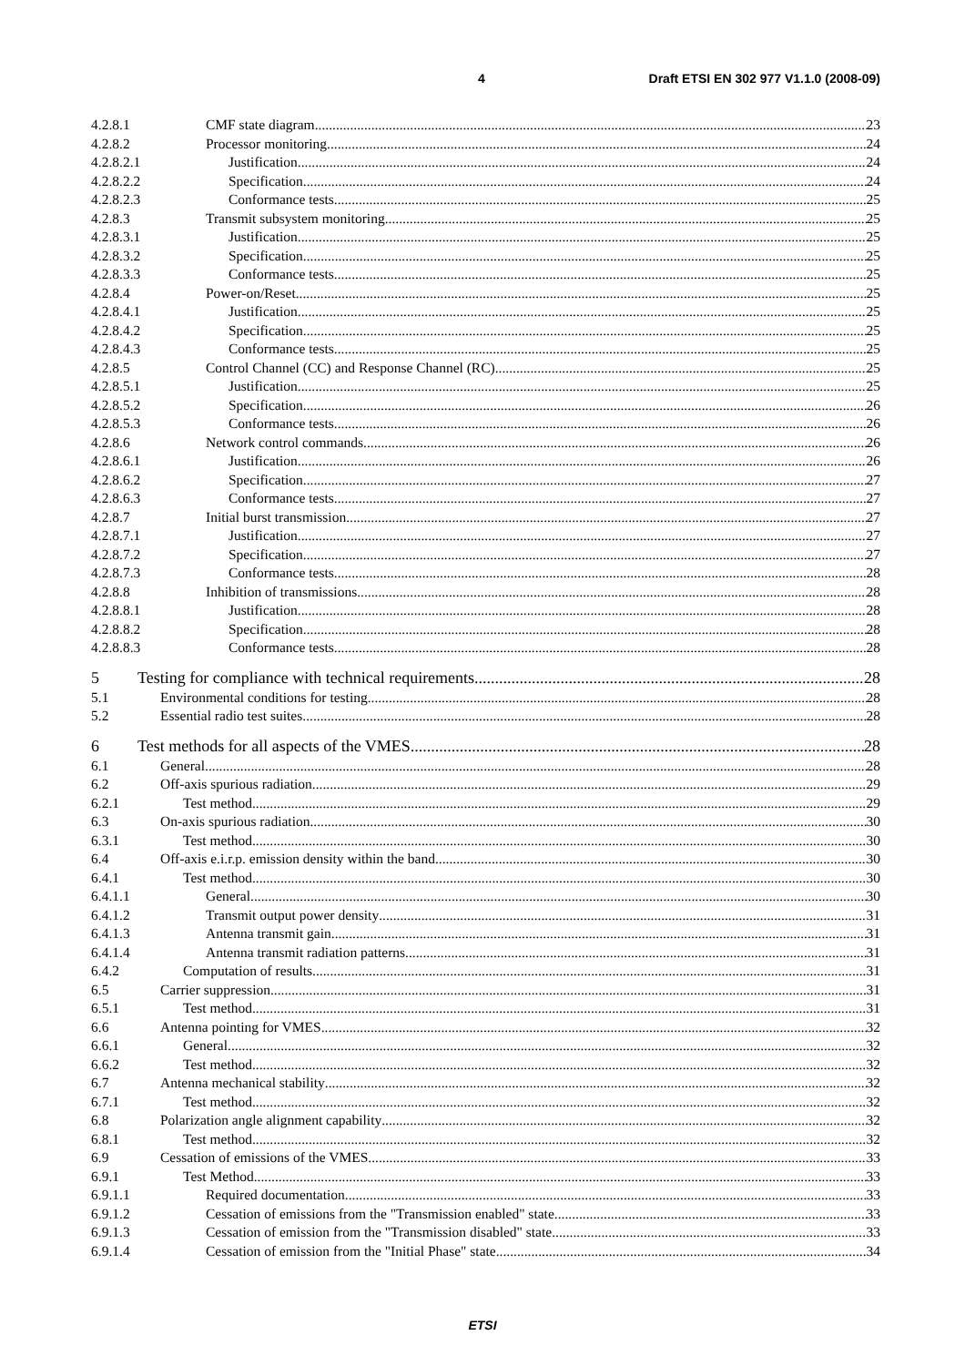4 Draft ETSI EN 302 977 V1.1.0 (2008-09)
4.2.8.1 CMF state diagram 23
4.2.8.2 Processor monitoring 24
4.2.8.2.1 Justification 24
4.2.8.2.2 Specification 24
4.2.8.2.3 Conformance tests 25
4.2.8.3 Transmit subsystem monitoring 25
4.2.8.3.1 Justification 25
4.2.8.3.2 Specification 25
4.2.8.3.3 Conformance tests 25
4.2.8.4 Power-on/Reset 25
4.2.8.4.1 Justification 25
4.2.8.4.2 Specification 25
4.2.8.4.3 Conformance tests 25
4.2.8.5 Control Channel (CC) and Response Channel (RC) 25
4.2.8.5.1 Justification 25
4.2.8.5.2 Specification 26
4.2.8.5.3 Conformance tests 26
4.2.8.6 Network control commands 26
4.2.8.6.1 Justification 26
4.2.8.6.2 Specification 27
4.2.8.6.3 Conformance tests 27
4.2.8.7 Initial burst transmission 27
4.2.8.7.1 Justification 27
4.2.8.7.2 Specification 27
4.2.8.7.3 Conformance tests 28
4.2.8.8 Inhibition of transmissions 28
4.2.8.8.1 Justification 28
4.2.8.8.2 Specification 28
4.2.8.8.3 Conformance tests 28
5 Testing for compliance with technical requirements 28
5.1 Environmental conditions for testing 28
5.2 Essential radio test suites 28
6 Test methods for all aspects of the VMES 28
6.1 General 28
6.2 Off-axis spurious radiation 29
6.2.1 Test method 29
6.3 On-axis spurious radiation 30
6.3.1 Test method 30
6.4 Off-axis e.i.r.p. emission density within the band 30
6.4.1 Test method 30
6.4.1.1 General 30
6.4.1.2 Transmit output power density 31
6.4.1.3 Antenna transmit gain 31
6.4.1.4 Antenna transmit radiation patterns 31
6.4.2 Computation of results 31
6.5 Carrier suppression 31
6.5.1 Test method 31
6.6 Antenna pointing for VMES 32
6.6.1 General 32
6.6.2 Test method 32
6.7 Antenna mechanical stability 32
6.7.1 Test method 32
6.8 Polarization angle alignment capability 32
6.8.1 Test method 32
6.9 Cessation of emissions of the VMES 33
6.9.1 Test Method 33
6.9.1.1 Required documentation 33
6.9.1.2 Cessation of emissions from the "Transmission enabled" state 33
6.9.1.3 Cessation of emission from the "Transmission disabled" state 33
6.9.1.4 Cessation of emission from the "Initial Phase" state 34
ETSI